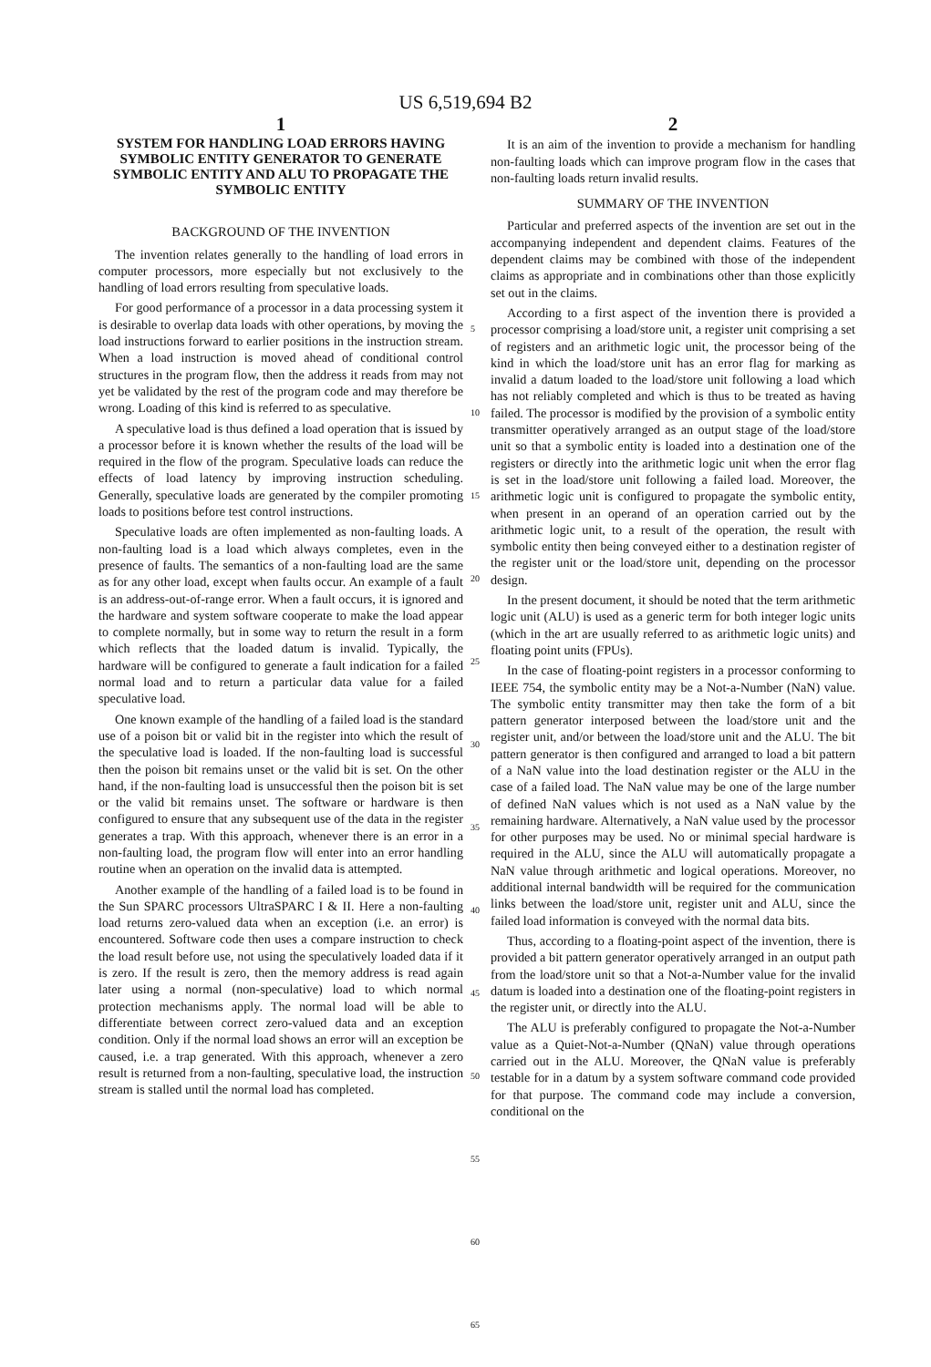US 6,519,694 B2
1
SYSTEM FOR HANDLING LOAD ERRORS HAVING SYMBOLIC ENTITY GENERATOR TO GENERATE SYMBOLIC ENTITY AND ALU TO PROPAGATE THE SYMBOLIC ENTITY
BACKGROUND OF THE INVENTION
The invention relates generally to the handling of load errors in computer processors, more especially but not exclusively to the handling of load errors resulting from speculative loads.
For good performance of a processor in a data processing system it is desirable to overlap data loads with other operations, by moving the load instructions forward to earlier positions in the instruction stream. When a load instruction is moved ahead of conditional control structures in the program flow, then the address it reads from may not yet be validated by the rest of the program code and may therefore be wrong. Loading of this kind is referred to as speculative.
A speculative load is thus defined a load operation that is issued by a processor before it is known whether the results of the load will be required in the flow of the program. Speculative loads can reduce the effects of load latency by improving instruction scheduling. Generally, speculative loads are generated by the compiler promoting loads to positions before test control instructions.
Speculative loads are often implemented as non-faulting loads. A non-faulting load is a load which always completes, even in the presence of faults. The semantics of a non-faulting load are the same as for any other load, except when faults occur. An example of a fault is an address-out-of-range error. When a fault occurs, it is ignored and the hardware and system software cooperate to make the load appear to complete normally, but in some way to return the result in a form which reflects that the loaded datum is invalid. Typically, the hardware will be configured to generate a fault indication for a failed normal load and to return a particular data value for a failed speculative load.
One known example of the handling of a failed load is the standard use of a poison bit or valid bit in the register into which the result of the speculative load is loaded. If the non-faulting load is successful then the poison bit remains unset or the valid bit is set. On the other hand, if the non-faulting load is unsuccessful then the poison bit is set or the valid bit remains unset. The software or hardware is then configured to ensure that any subsequent use of the data in the register generates a trap. With this approach, whenever there is an error in a non-faulting load, the program flow will enter into an error handling routine when an operation on the invalid data is attempted.
Another example of the handling of a failed load is to be found in the Sun SPARC processors UltraSPARC I & II. Here a non-faulting load returns zero-valued data when an exception (i.e. an error) is encountered. Software code then uses a compare instruction to check the load result before use, not using the speculatively loaded data if it is zero. If the result is zero, then the memory address is read again later using a normal (non-speculative) load to which normal protection mechanisms apply. The normal load will be able to differentiate between correct zero-valued data and an exception condition. Only if the normal load shows an error will an exception be caused, i.e. a trap generated. With this approach, whenever a zero result is returned from a non-faulting, speculative load, the instruction stream is stalled until the normal load has completed.
5
10
15
20
25
30
35
40
45
50
55
60
65
2
It is an aim of the invention to provide a mechanism for handling non-faulting loads which can improve program flow in the cases that non-faulting loads return invalid results.
SUMMARY OF THE INVENTION
Particular and preferred aspects of the invention are set out in the accompanying independent and dependent claims. Features of the dependent claims may be combined with those of the independent claims as appropriate and in combinations other than those explicitly set out in the claims.
According to a first aspect of the invention there is provided a processor comprising a load/store unit, a register unit comprising a set of registers and an arithmetic logic unit, the processor being of the kind in which the load/store unit has an error flag for marking as invalid a datum loaded to the load/store unit following a load which has not reliably completed and which is thus to be treated as having failed. The processor is modified by the provision of a symbolic entity transmitter operatively arranged as an output stage of the load/store unit so that a symbolic entity is loaded into a destination one of the registers or directly into the arithmetic logic unit when the error flag is set in the load/store unit following a failed load. Moreover, the arithmetic logic unit is configured to propagate the symbolic entity, when present in an operand of an operation carried out by the arithmetic logic unit, to a result of the operation, the result with symbolic entity then being conveyed either to a destination register of the register unit or the load/store unit, depending on the processor design.
In the present document, it should be noted that the term arithmetic logic unit (ALU) is used as a generic term for both integer logic units (which in the art are usually referred to as arithmetic logic units) and floating point units (FPUs).
In the case of floating-point registers in a processor conforming to IEEE 754, the symbolic entity may be a Not-a-Number (NaN) value. The symbolic entity transmitter may then take the form of a bit pattern generator interposed between the load/store unit and the register unit, and/or between the load/store unit and the ALU. The bit pattern generator is then configured and arranged to load a bit pattern of a NaN value into the load destination register or the ALU in the case of a failed load. The NaN value may be one of the large number of defined NaN values which is not used as a NaN value by the remaining hardware. Alternatively, a NaN value used by the processor for other purposes may be used. No or minimal special hardware is required in the ALU, since the ALU will automatically propagate a NaN value through arithmetic and logical operations. Moreover, no additional internal bandwidth will be required for the communication links between the load/store unit, register unit and ALU, since the failed load information is conveyed with the normal data bits.
Thus, according to a floating-point aspect of the invention, there is provided a bit pattern generator operatively arranged in an output path from the load/store unit so that a Not-a-Number value for the invalid datum is loaded into a destination one of the floating-point registers in the register unit, or directly into the ALU.
The ALU is preferably configured to propagate the Not-a-Number value as a Quiet-Not-a-Number (QNaN) value through operations carried out in the ALU. Moreover, the QNaN value is preferably testable for in a datum by a system software command code provided for that purpose. The command code may include a conversion, conditional on the